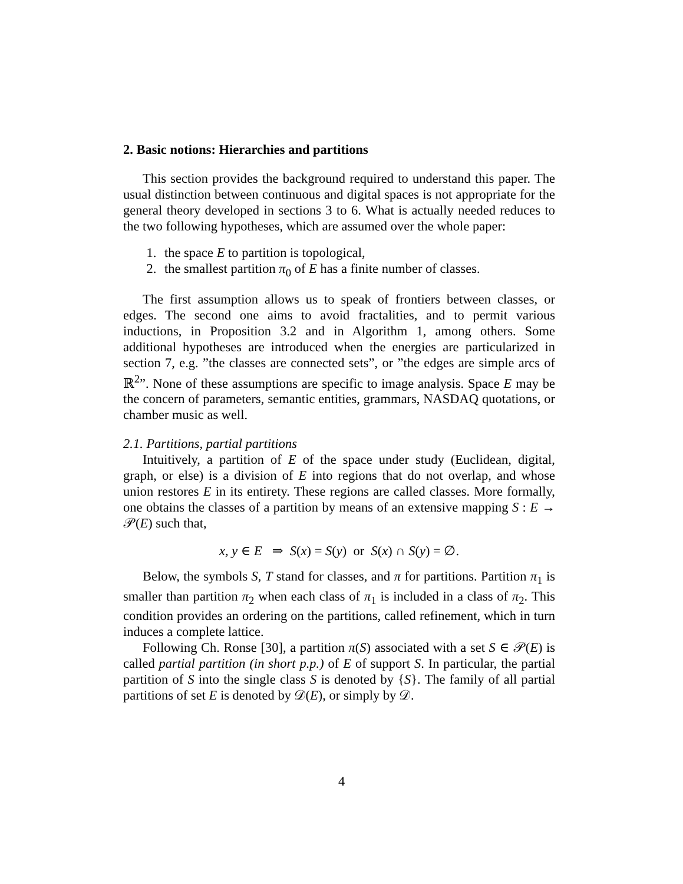2. Basic notions: Hierarchies and partitions
This section provides the background required to understand this paper. The usual distinction between continuous and digital spaces is not appropriate for the general theory developed in sections 3 to 6. What is actually needed reduces to the two following hypotheses, which are assumed over the whole paper:
1. the space E to partition is topological,
2. the smallest partition π<sub>0</sub> of E has a finite number of classes.
The first assumption allows us to speak of frontiers between classes, or edges. The second one aims to avoid fractalities, and to permit various inductions, in Proposition 3.2 and in Algorithm 1, among others. Some additional hypotheses are introduced when the energies are particularized in section 7, e.g. ”the classes are connected sets”, or ”the edges are simple arcs of ℝ<sup>2</sup>”. None of these assumptions are specific to image analysis. Space E may be the concern of parameters, semantic entities, grammars, NASDAQ quotations, or chamber music as well.
2.1. Partitions, partial partitions
Intuitively, a partition of E of the space under study (Euclidean, digital, graph, or else) is a division of E into regions that do not overlap, and whose union restores E in its entirety. These regions are called classes. More formally, one obtains the classes of a partition by means of an extensive mapping S : E → 𝒫(E) such that,
x, y ∈ E ⇒ S(x) = S(y) or S(x) ∩ S(y) = ∅.
Below, the symbols S, T stand for classes, and π for partitions. Partition π<sub>1</sub> is smaller than partition π<sub>2</sub> when each class of π<sub>1</sub> is included in a class of π<sub>2</sub>. This condition provides an ordering on the partitions, called refinement, which in turn induces a complete lattice.
Following Ch. Ronse [30], a partition π(S) associated with a set S ∈ 𝒫(E) is called partial partition (in short p.p.) of E of support S. In particular, the partial partition of S into the single class S is denoted by {S}. The family of all partial partitions of set E is denoted by 𝒟(E), or simply by 𝒟.
4